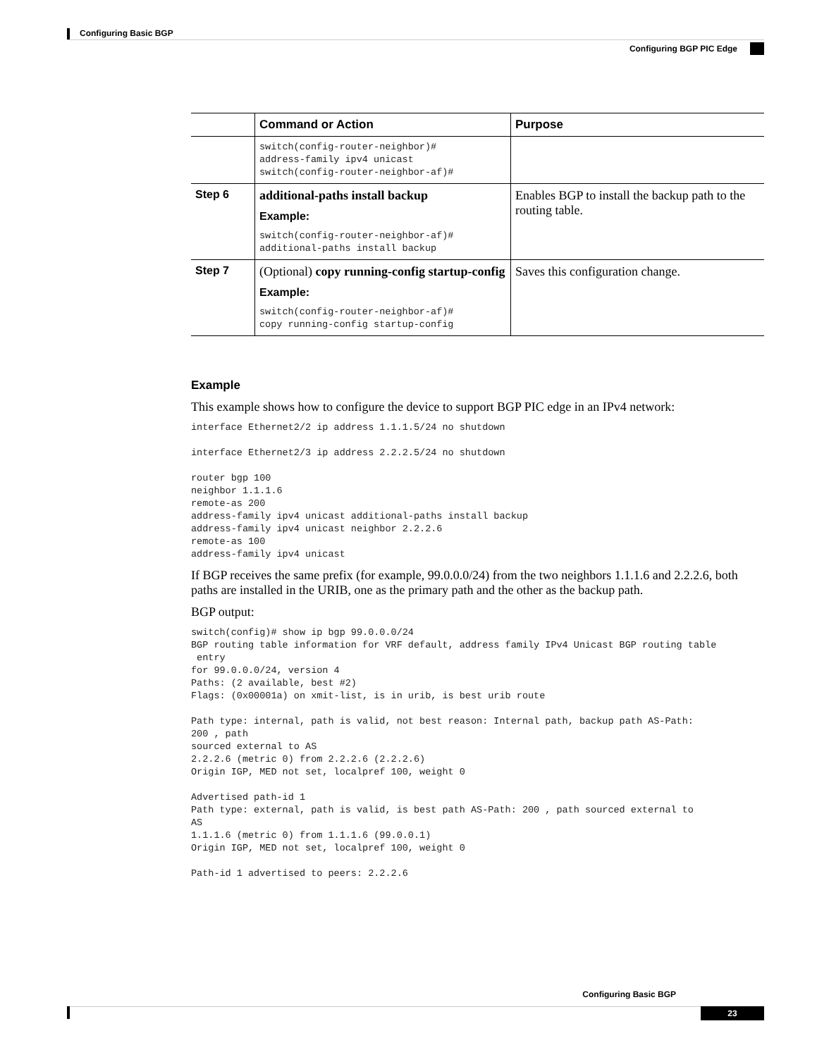Configuring Basic BGP
Configuring BGP PIC Edge
| | Command or Action | Purpose |
| --- | --- | --- |
| | switch(config-router-neighbor)# address-family ipv4 unicast switch(config-router-neighbor-af)# | |
| Step 6 | additional-paths install backup Example: switch(config-router-neighbor-af)# additional-paths install backup | Enables BGP to install the backup path to the routing table. |
| Step 7 | (Optional) copy running-config startup-config Example: switch(config-router-neighbor-af)# copy running-config startup-config | Saves this configuration change. |
Example
This example shows how to configure the device to support BGP PIC edge in an IPv4 network:
interface Ethernet2/2 ip address 1.1.1.5/24 no shutdown

interface Ethernet2/3 ip address 2.2.2.5/24 no shutdown

router bgp 100
neighbor 1.1.1.6
remote-as 200
address-family ipv4 unicast additional-paths install backup
address-family ipv4 unicast neighbor 2.2.2.6
remote-as 100
address-family ipv4 unicast
If BGP receives the same prefix (for example, 99.0.0.0/24) from the two neighbors 1.1.1.6 and 2.2.2.6, both paths are installed in the URIB, one as the primary path and the other as the backup path.
BGP output:
switch(config)# show ip bgp 99.0.0.0/24
BGP routing table information for VRF default, address family IPv4 Unicast BGP routing table
 entry
for 99.0.0.0/24, version 4
Paths: (2 available, best #2)
Flags: (0x00001a) on xmit-list, is in urib, is best urib route

Path type: internal, path is valid, not best reason: Internal path, backup path AS-Path:
200 , path
sourced external to AS
2.2.2.6 (metric 0) from 2.2.2.6 (2.2.2.6)
Origin IGP, MED not set, localpref 100, weight 0

Advertised path-id 1
Path type: external, path is valid, is best path AS-Path: 200 , path sourced external to
AS
1.1.1.6 (metric 0) from 1.1.1.6 (99.0.0.1)
Origin IGP, MED not set, localpref 100, weight 0

Path-id 1 advertised to peers: 2.2.2.6
Configuring Basic BGP
23